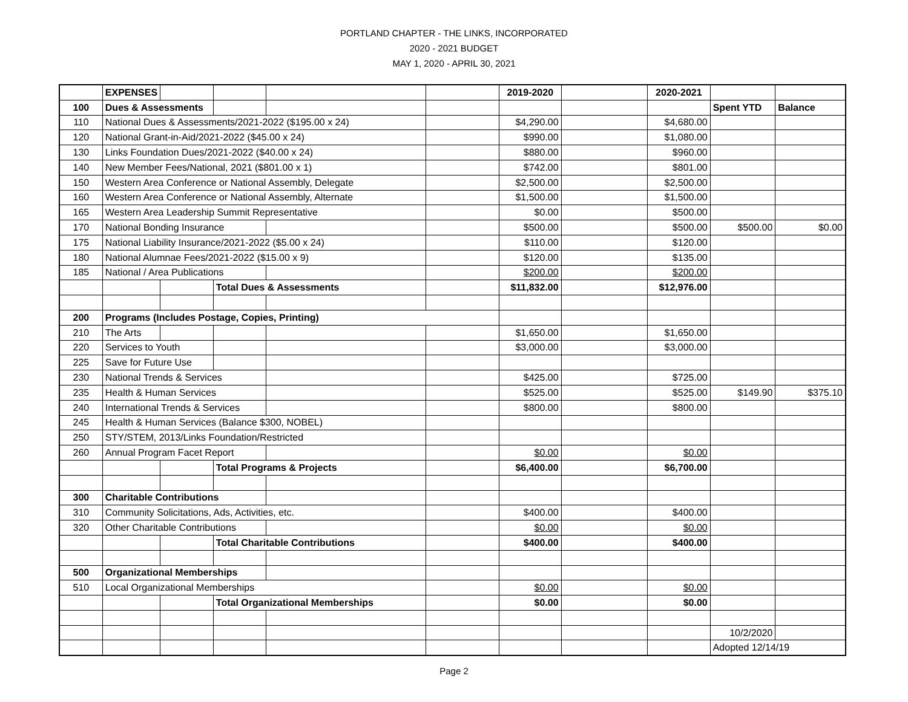PORTLAND CHAPTER - THE LINKS, INCORPORATED
2020 - 2021 BUDGET
MAY 1, 2020 - APRIL 30, 2021
| | EXPENSES | | | | | 2019-2020 | | 2020-2021 | | |
| 100 | Dues & Assessments | | | | | | | | Spent YTD | Balance |
| 110 | National Dues & Assessments/2021-2022 ($195.00 x 24) | | | | | $4,290.00 | | $4,680.00 | | |
| 120 | National Grant-in-Aid/2021-2022 ($45.00 x 24) | | | | | $990.00 | | $1,080.00 | | |
| 130 | Links Foundation Dues/2021-2022 ($40.00 x 24) | | | | | $880.00 | | $960.00 | | |
| 140 | New Member Fees/National, 2021 ($801.00 x 1) | | | | | $742.00 | | $801.00 | | |
| 150 | Western Area Conference or National Assembly, Delegate | | | | | $2,500.00 | | $2,500.00 | | |
| 160 | Western Area Conference or National Assembly, Alternate | | | | | $1,500.00 | | $1,500.00 | | |
| 165 | Western Area Leadership Summit Representative | | | | | $0.00 | | $500.00 | | |
| 170 | National Bonding Insurance | | | | | $500.00 | | $500.00 | $500.00 | $0.00 |
| 175 | National Liability Insurance/2021-2022 ($5.00 x 24) | | | | | $110.00 | | $120.00 | | |
| 180 | National Alumnae Fees/2021-2022 ($15.00 x 9) | | | | | $120.00 | | $135.00 | | |
| 185 | National / Area Publications | | | | | $200.00 | | $200.00 | | |
| | | | Total Dues & Assessments | | | $11,832.00 | | $12,976.00 | | |
| 200 | Programs (Includes Postage, Copies, Printing) | | | | | | | | | |
| 210 | The Arts | | | | | $1,650.00 | | $1,650.00 | | |
| 220 | Services to Youth | | | | | $3,000.00 | | $3,000.00 | | |
| 225 | Save for Future Use | | | | | | | | | |
| 230 | National Trends & Services | | | | | $425.00 | | $725.00 | | |
| 235 | Health & Human Services | | | | | $525.00 | | $525.00 | $149.90 | $375.10 |
| 240 | International Trends & Services | | | | | $800.00 | | $800.00 | | |
| 245 | Health & Human Services (Balance $300, NOBEL) | | | | | | | | | |
| 250 | STY/STEM, 2013/Links Foundation/Restricted | | | | | | | | | |
| 260 | Annual Program Facet Report | | | | | $0.00 | | $0.00 | | |
| | | | Total Programs & Projects | | | $6,400.00 | | $6,700.00 | | |
| 300 | Charitable Contributions | | | | | | | | | |
| 310 | Community Solicitations, Ads, Activities, etc. | | | | | $400.00 | | $400.00 | | |
| 320 | Other Charitable Contributions | | | | | $0.00 | | $0.00 | | |
| | | | Total Charitable Contributions | | | $400.00 | | $400.00 | | |
| 500 | Organizational Memberships | | | | | | | | | |
| 510 | Local Organizational Memberships | | | | | $0.00 | | $0.00 | | |
| | | | Total Organizational Memberships | | | $0.00 | | $0.00 | | |
| | | | | | | | | | 10/2/2020 | |
| | | | | | | | | | Adopted 12/14/19 | |
Page 2